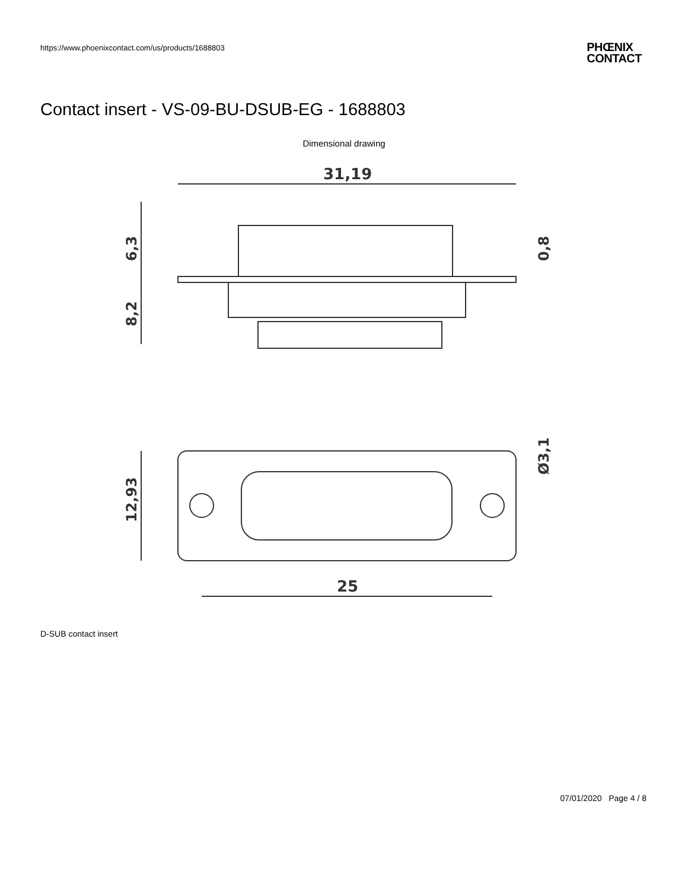https://www.phoenixcontact.com/us/products/1688803
PHŒNIX
CONTACT
Contact insert - VS-09-BU-DSUB-EG - 1688803
Dimensional drawing
31,19
6,3
8,2
0,8
12,93
Ø3,1
25
D-SUB contact insert
07/01/2020 Page 4 / 8